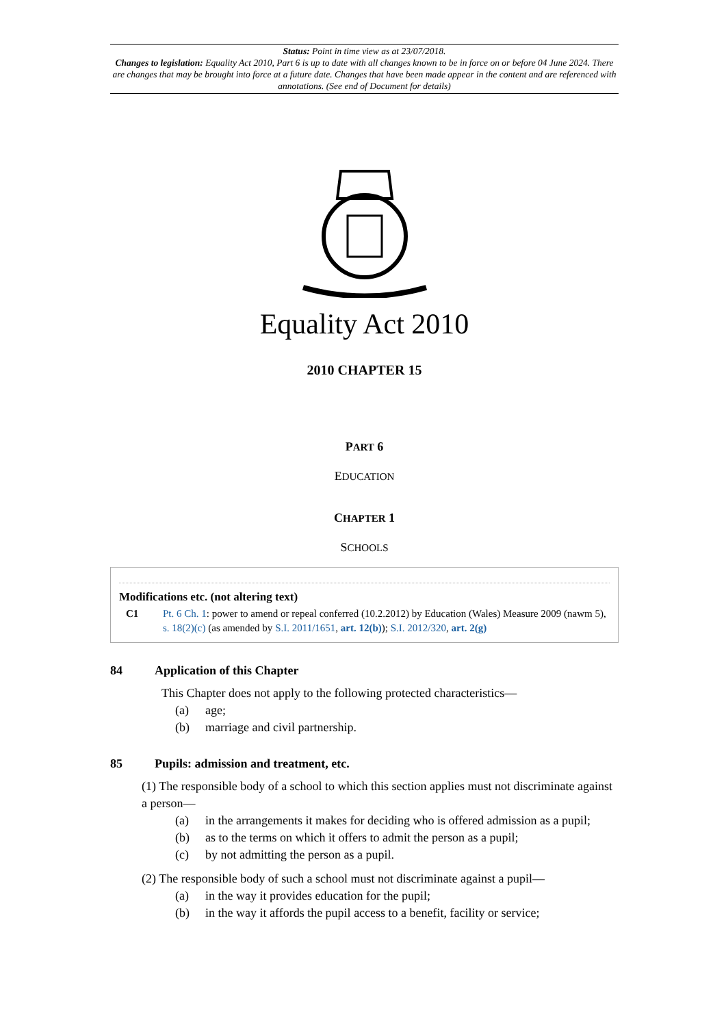Status: Point in time view as at 23/07/2018.
Changes to legislation: Equality Act 2010, Part 6 is up to date with all changes known to be in force on or before 04 June 2024. There are changes that may be brought into force at a future date. Changes that have been made appear in the content and are referenced with annotations. (See end of Document for details)
Equality Act 2010
2010 CHAPTER 15
PART 6
EDUCATION
CHAPTER 1
SCHOOLS
Modifications etc. (not altering text)
C1 Pt. 6 Ch. 1: power to amend or repeal conferred (10.2.2012) by Education (Wales) Measure 2009 (nawm 5), s. 18(2)(c) (as amended by S.I. 2011/1651, art. 12(b)); S.I. 2012/320, art. 2(g)
84 Application of this Chapter
This Chapter does not apply to the following protected characteristics—
(a) age;
(b) marriage and civil partnership.
85 Pupils: admission and treatment, etc.
(1) The responsible body of a school to which this section applies must not discriminate against a person—
(a) in the arrangements it makes for deciding who is offered admission as a pupil;
(b) as to the terms on which it offers to admit the person as a pupil;
(c) by not admitting the person as a pupil.
(2) The responsible body of such a school must not discriminate against a pupil—
(a) in the way it provides education for the pupil;
(b) in the way it affords the pupil access to a benefit, facility or service;